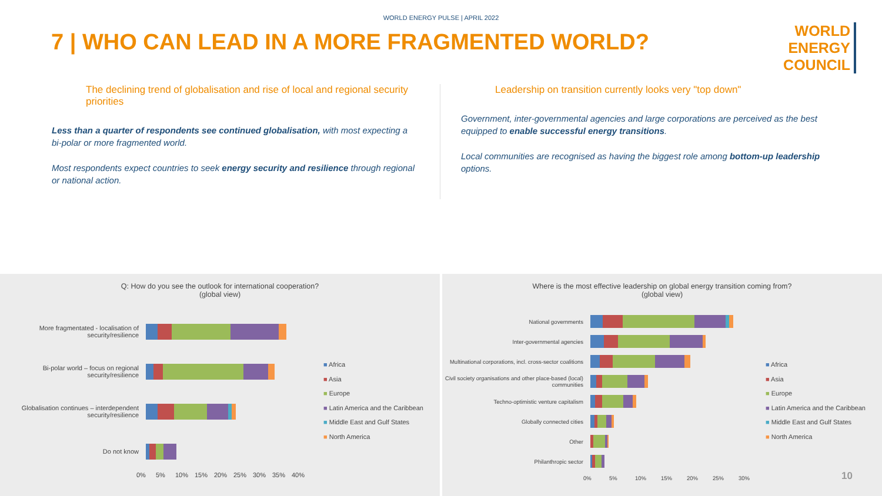WORLD ENERGY PULSE | APRIL 2022
7 | WHO CAN LEAD IN A MORE FRAGMENTED WORLD?
WORLD
ENERGY
COUNCIL
The declining trend of globalisation and rise of local and regional security priorities
Less than a quarter of respondents see continued globalisation, with most expecting a bi-polar or more fragmented world.
Most respondents expect countries to seek energy security and resilience through regional or national action.
Leadership on transition currently looks very "top down"
Government, inter-governmental agencies and large corporations are perceived as the best equipped to enable successful energy transitions.
Local communities are recognised as having the biggest role among bottom-up leadership options.
Q: How do you see the outlook for international cooperation?
(global view)
More fragmentated - localisation of security/resilience
Bi-polar world – focus on regional security/resilience
Globalisation continues – interdependent security/resilience
Do not know
0% 5% 10% 15% 20% 25% 30% 35% 40%
■ Africa
■ Asia
■ Europe
■ Latin America and the Caribbean
■ Middle East and Gulf States
■ North America
Where is the most effective leadership on global energy transition coming from?
(global view)
National governments
Inter-governmental agencies
Multinational corporations, incl. cross-sector coalitions
Civil society organisations and other place-based (local) communities
Techno-optimistic venture capitalism
Globally connected cities
Other
Philanthropic sector
0% 5% 10% 15% 20% 25% 30%
■ Africa
■ Asia
■ Europe
■ Latin America and the Caribbean
■ Middle East and Gulf States
■ North America
10